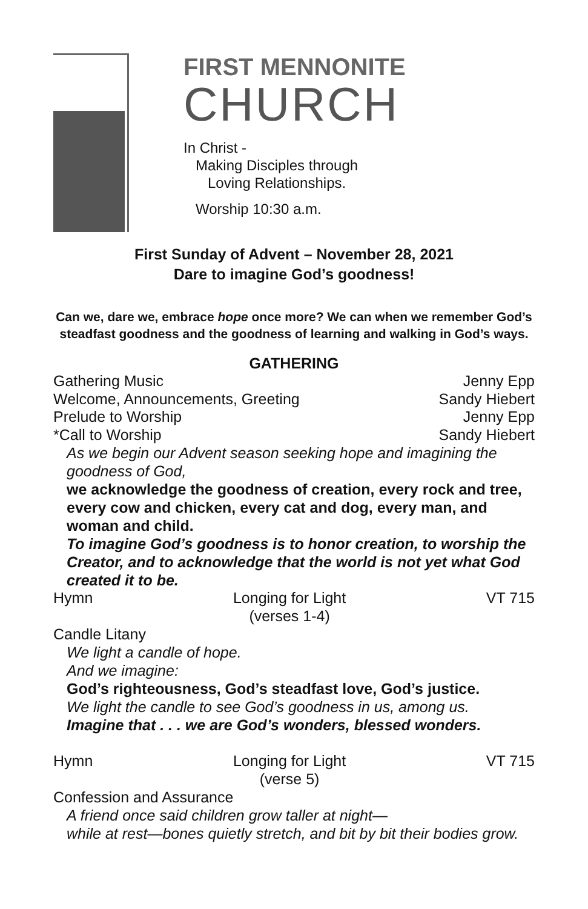FIRST MENNONITE
CHURCH
In Christ -
Making Disciples through
Loving Relationships.
Worship 10:30 a.m.
First Sunday of Advent – November 28, 2021
Dare to imagine God’s goodness!
Can we, dare we, embrace hope once more? We can when we remember God’s steadfast goodness and the goodness of learning and walking in God’s ways.
GATHERING
Gathering Music Jenny Epp
Welcome, Announcements, Greeting Sandy Hiebert
Prelude to Worship Jenny Epp
*Call to Worship Sandy Hiebert
As we begin our Advent season seeking hope and imagining the goodness of God,
we acknowledge the goodness of creation, every rock and tree, every cow and chicken, every cat and dog, every man, and woman and child.
To imagine God’s goodness is to honor creation, to worship the Creator, and to acknowledge that the world is not yet what God created it to be.
Hymn Longing for Light
(verses 1-4) VT 715
Candle Litany
We light a candle of hope.
And we imagine:
God’s righteousness, God’s steadfast love, God’s justice.
We light the candle to see God’s goodness in us, among us.
Imagine that . . . we are God’s wonders, blessed wonders.
Hymn Longing for Light
(verse 5) VT 715
Confession and Assurance
A friend once said children grow taller at night—
while at rest—bones quietly stretch, and bit by bit their bodies grow.